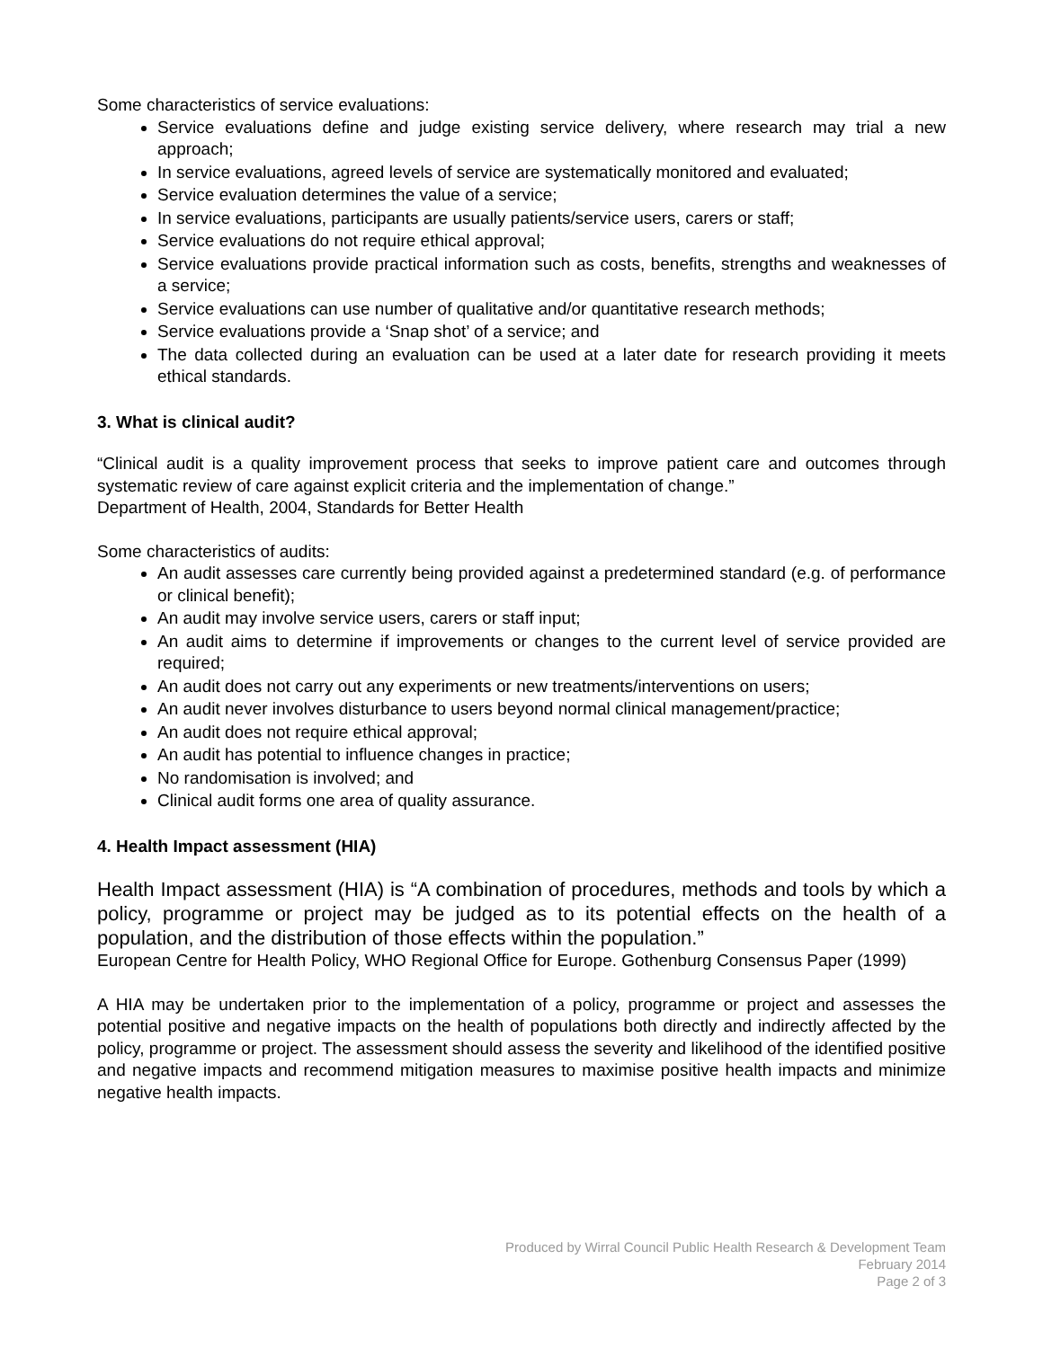Some characteristics of service evaluations:
Service evaluations define and judge existing service delivery, where research may trial a new approach;
In service evaluations, agreed levels of service are systematically monitored and evaluated;
Service evaluation determines the value of a service;
In service evaluations, participants are usually patients/service users, carers or staff;
Service evaluations do not require ethical approval;
Service evaluations provide practical information such as costs, benefits, strengths and weaknesses of a service;
Service evaluations can use number of qualitative and/or quantitative research methods;
Service evaluations provide a ‘Snap shot’ of a service; and
The data collected during an evaluation can be used at a later date for research providing it meets ethical standards.
3. What is clinical audit?
“Clinical audit is a quality improvement process that seeks to improve patient care and outcomes through systematic review of care against explicit criteria and the implementation of change.”
Department of Health, 2004, Standards for Better Health
Some characteristics of audits:
An audit assesses care currently being provided against a predetermined standard (e.g. of performance or clinical benefit);
An audit may involve service users, carers or staff input;
An audit aims to determine if improvements or changes to the current level of service provided are required;
An audit does not carry out any experiments or new treatments/interventions on users;
An audit never involves disturbance to users beyond normal clinical management/practice;
An audit does not require ethical approval;
An audit has potential to influence changes in practice;
No randomisation is involved; and
Clinical audit forms one area of quality assurance.
4. Health Impact assessment (HIA)
Health Impact assessment (HIA) is “A combination of procedures, methods and tools by which a policy, programme or project may be judged as to its potential effects on the health of a population, and the distribution of those effects within the population.”
European Centre for Health Policy, WHO Regional Office for Europe. Gothenburg Consensus Paper (1999)
A HIA may be undertaken prior to the implementation of a policy, programme or project and assesses the potential positive and negative impacts on the health of populations both directly and indirectly affected by the policy, programme or project. The assessment should assess the severity and likelihood of the identified positive and negative impacts and recommend mitigation measures to maximise positive health impacts and minimize negative health impacts.
Produced by Wirral Council Public Health Research & Development Team
February 2014
Page 2 of 3